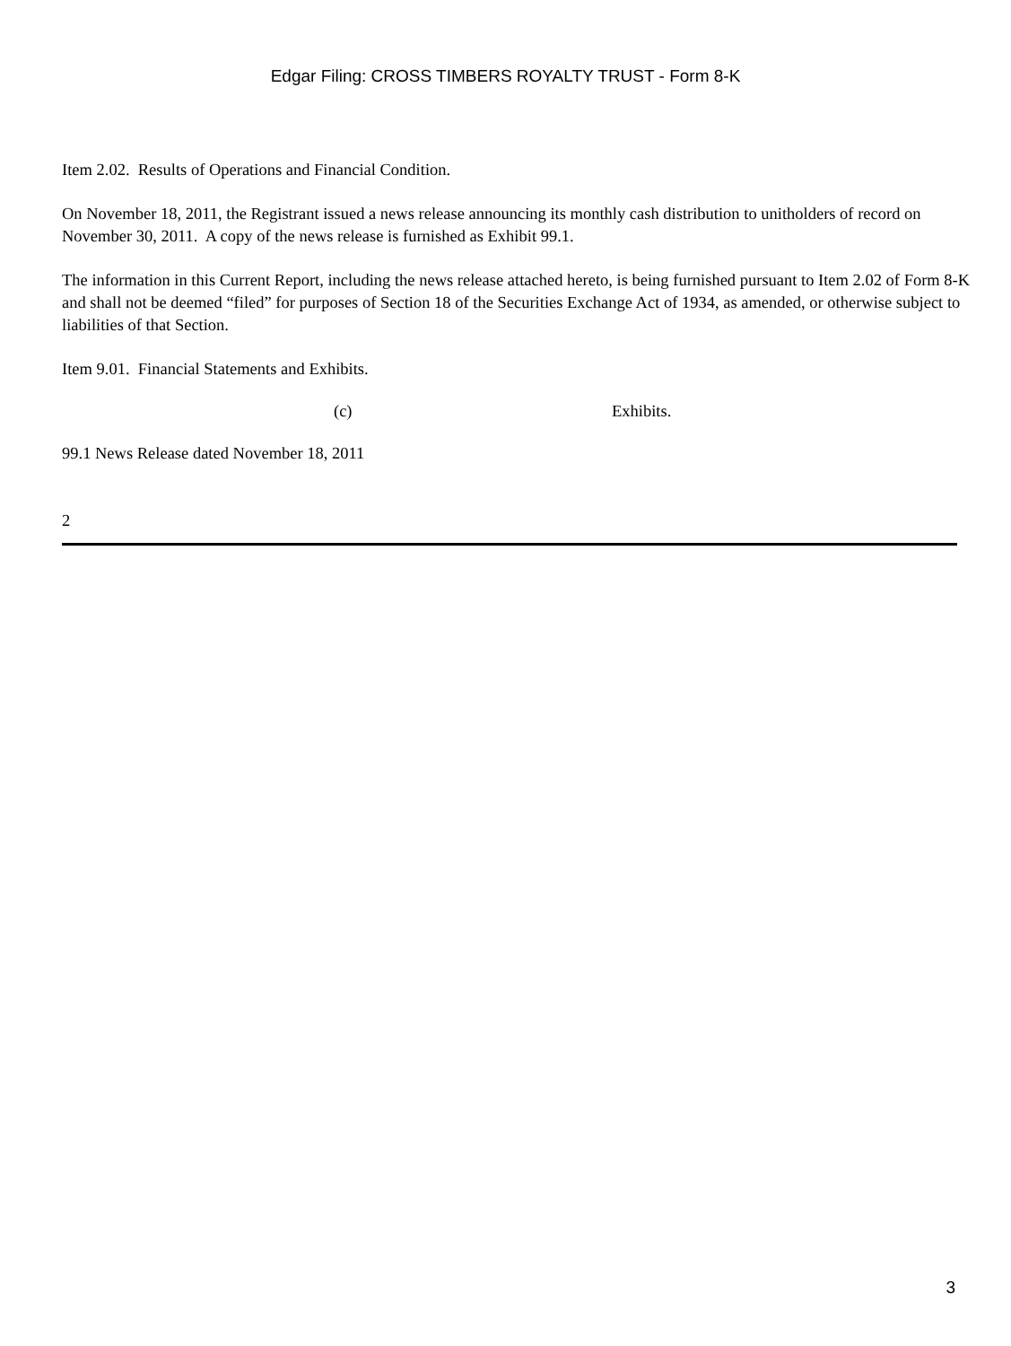Edgar Filing: CROSS TIMBERS ROYALTY TRUST - Form 8-K
Item 2.02. Results of Operations and Financial Condition.
On November 18, 2011, the Registrant issued a news release announcing its monthly cash distribution to unitholders of record on November 30, 2011. A copy of the news release is furnished as Exhibit 99.1.
The information in this Current Report, including the news release attached hereto, is being furnished pursuant to Item 2.02 of Form 8-K and shall not be deemed “filed” for purposes of Section 18 of the Securities Exchange Act of 1934, as amended, or otherwise subject to liabilities of that Section.
Item 9.01. Financial Statements and Exhibits.
(c) Exhibits.
99.1 News Release dated November 18, 2011
2
3